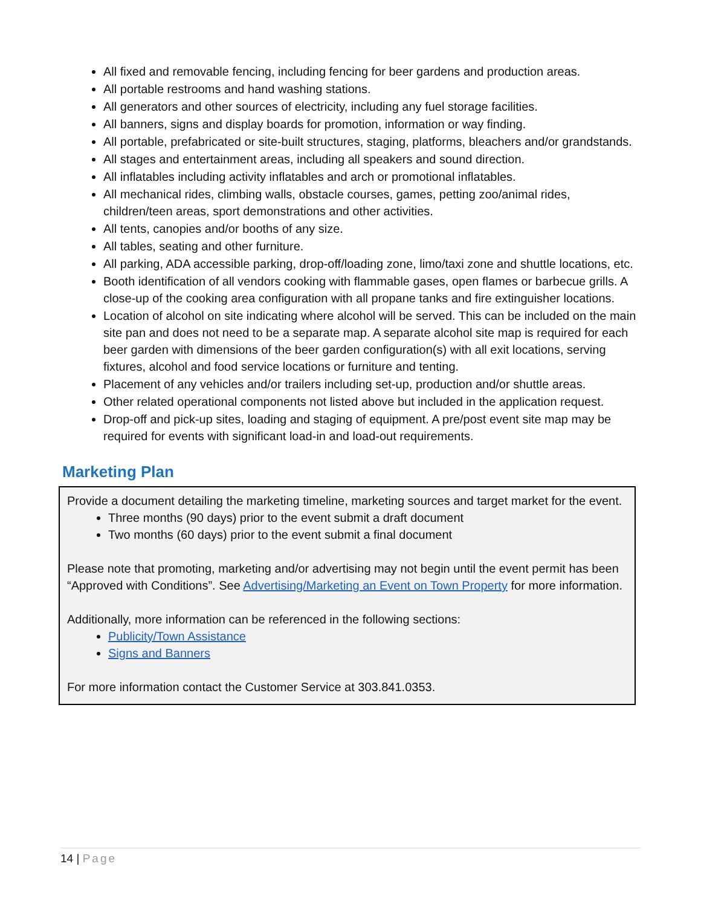All fixed and removable fencing, including fencing for beer gardens and production areas.
All portable restrooms and hand washing stations.
All generators and other sources of electricity, including any fuel storage facilities.
All banners, signs and display boards for promotion, information or way finding.
All portable, prefabricated or site-built structures, staging, platforms, bleachers and/or grandstands.
All stages and entertainment areas, including all speakers and sound direction.
All inflatables including activity inflatables and arch or promotional inflatables.
All mechanical rides, climbing walls, obstacle courses, games, petting zoo/animal rides, children/teen areas, sport demonstrations and other activities.
All tents, canopies and/or booths of any size.
All tables, seating and other furniture.
All parking, ADA accessible parking, drop-off/loading zone, limo/taxi zone and shuttle locations, etc.
Booth identification of all vendors cooking with flammable gases, open flames or barbecue grills. A close-up of the cooking area configuration with all propane tanks and fire extinguisher locations.
Location of alcohol on site indicating where alcohol will be served. This can be included on the main site pan and does not need to be a separate map. A separate alcohol site map is required for each beer garden with dimensions of the beer garden configuration(s) with all exit locations, serving fixtures, alcohol and food service locations or furniture and tenting.
Placement of any vehicles and/or trailers including set-up, production and/or shuttle areas.
Other related operational components not listed above but included in the application request.
Drop-off and pick-up sites, loading and staging of equipment. A pre/post event site map may be required for events with significant load-in and load-out requirements.
Marketing Plan
Provide a document detailing the marketing timeline, marketing sources and target market for the event.
Three months (90 days) prior to the event submit a draft document
Two months (60 days) prior to the event submit a final document
Please note that promoting, marketing and/or advertising may not begin until the event permit has been “Approved with Conditions”. See Advertising/Marketing an Event on Town Property for more information.
Additionally, more information can be referenced in the following sections:
Publicity/Town Assistance
Signs and Banners
For more information contact the Customer Service at 303.841.0353.
14 | Page